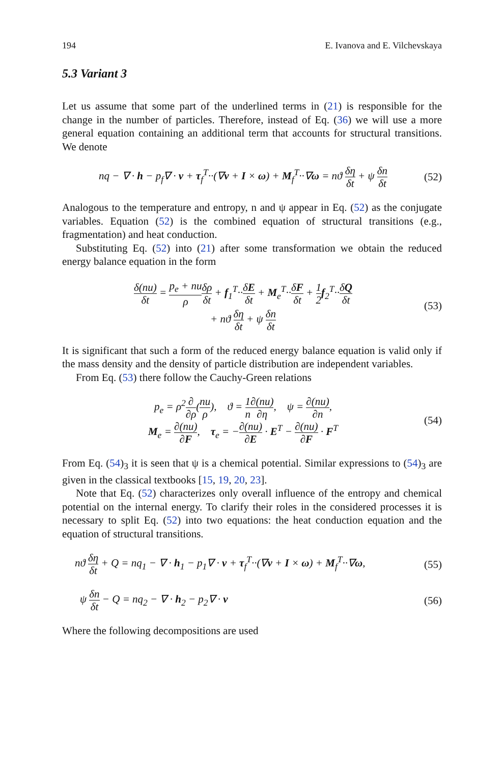194 E. Ivanova and E. Vilchevskaya
5.3 Variant 3
Let us assume that some part of the underlined terms in (21) is responsible for the change in the number of particles. Therefore, instead of Eq. (36) we will use a more general equation containing an additional term that accounts for structural transitions. We denote
nq − ∇ · h − p<sub>f</sub>∇ · v + τ<sub>f</sub><sup>T</sup>··(∇v + I × ω) + M<sub>f</sub><sup>T</sup>··∇ω = nϑ δη δt + ψ δn δt (52)
Analogous to the temperature and entropy, n and ψ appear in Eq. (52) as the conjugate variables. Equation (52) is the combined equation of structural transitions (e.g., fragmentation) and heat conduction.
Substituting Eq. (52) into (21) after some transformation we obtain the reduced energy balance equation in the form
δ(nu) δt = p<sub>e</sub> + nu ρ δρ δt + f<sub>1</sub><sup>T</sup>··δE δt + M<sub>e</sub><sup>T</sup>··δF δt + 1 2 f<sub>2</sub><sup>T</sup>··δQ δt
+ nϑ δη δt + ψ δn δt (53)
It is significant that such a form of the reduced energy balance equation is valid only if the mass density and the density of particle distribution are independent variables.
From Eq. (53) there follow the Cauchy-Green relations
p<sub>e</sub> = ρ<sup>2</sup>∂ ∂ρ(nu ρ), ϑ = 1 n∂(nu) ∂η, ψ = ∂(nu) ∂n,
M<sub>e</sub> = ∂(nu) ∂F, τ<sub>e</sub> = −∂(nu) ∂E · E<sup>T</sup> − ∂(nu) ∂F · F<sup>T</sup> (54)
From Eq. (54)<sub>3</sub> it is seen that ψ is a chemical potential. Similar expressions to (54)<sub>3</sub> are given in the classical textbooks [15, 19, 20, 23].
Note that Eq. (52) characterizes only overall influence of the entropy and chemical potential on the internal energy. To clarify their roles in the considered processes it is necessary to split Eq. (52) into two equations: the heat conduction equation and the equation of structural transitions.
nϑ δη δt + Q = nq<sub>1</sub> − ∇ · h<sub>1</sub> − p<sub>1</sub>∇ · v + τ<sub>f</sub><sup>T</sup>··(∇v + I × ω) + M<sub>f</sub><sup>T</sup>··∇ω, (55)
ψ δn δt − Q = nq<sub>2</sub> − ∇ · h<sub>2</sub> − p<sub>2</sub>∇ · v (56)
Where the following decompositions are used